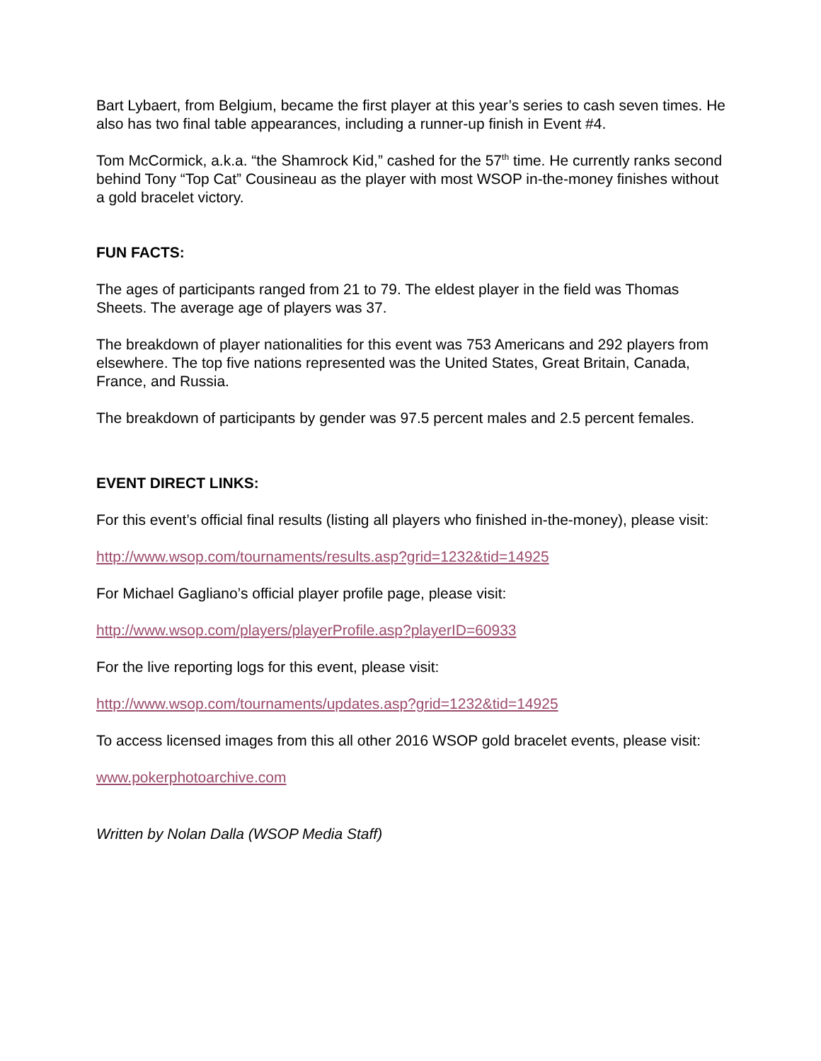Bart Lybaert, from Belgium, became the first player at this year’s series to cash seven times. He also has two final table appearances, including a runner-up finish in Event #4.
Tom McCormick, a.k.a. “the Shamrock Kid,” cashed for the 57<sup>th</sup> time. He currently ranks second behind Tony “Top Cat” Cousineau as the player with most WSOP in-the-money finishes without a gold bracelet victory.
FUN FACTS:
The ages of participants ranged from 21 to 79. The eldest player in the field was Thomas Sheets. The average age of players was 37.
The breakdown of player nationalities for this event was 753 Americans and 292 players from elsewhere. The top five nations represented was the United States, Great Britain, Canada, France, and Russia.
The breakdown of participants by gender was 97.5 percent males and 2.5 percent females.
EVENT DIRECT LINKS:
For this event’s official final results (listing all players who finished in-the-money), please visit:
http://www.wsop.com/tournaments/results.asp?grid=1232&tid=14925
For Michael Gagliano’s official player profile page, please visit:
http://www.wsop.com/players/playerProfile.asp?playerID=60933
For the live reporting logs for this event, please visit:
http://www.wsop.com/tournaments/updates.asp?grid=1232&tid=14925
To access licensed images from this all other 2016 WSOP gold bracelet events, please visit:
www.pokerphotoarchive.com
Written by Nolan Dalla (WSOP Media Staff)